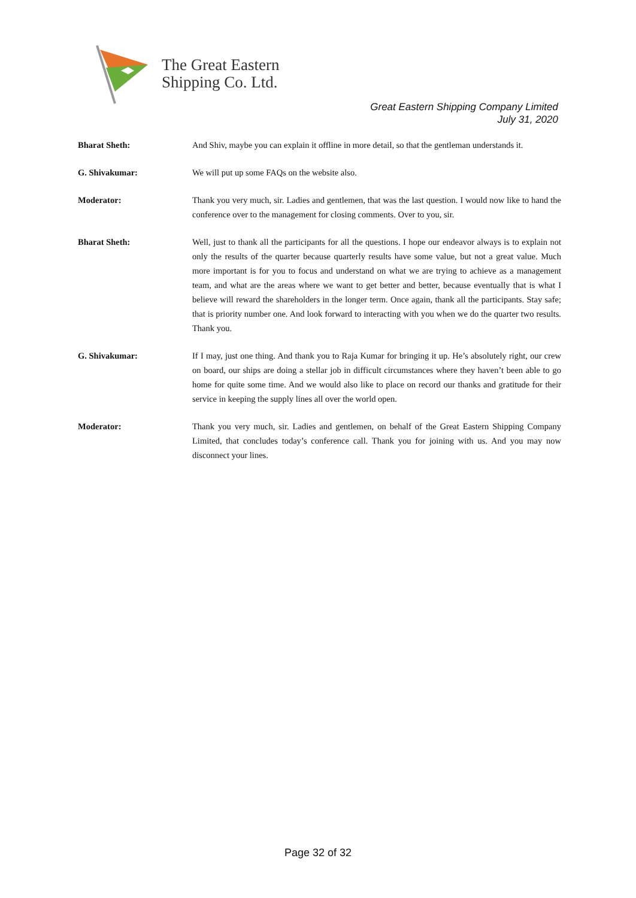The Great Eastern
Shipping Co. Ltd.
Great Eastern Shipping Company Limited
July 31, 2020
Bharat Sheth: And Shiv, maybe you can explain it offline in more detail, so that the gentleman understands it.
G. Shivakumar: We will put up some FAQs on the website also.
Moderator: Thank you very much, sir. Ladies and gentlemen, that was the last question. I would now like to hand the conference over to the management for closing comments. Over to you, sir.
Bharat Sheth: Well, just to thank all the participants for all the questions. I hope our endeavor always is to explain not only the results of the quarter because quarterly results have some value, but not a great value. Much more important is for you to focus and understand on what we are trying to achieve as a management team, and what are the areas where we want to get better and better, because eventually that is what I believe will reward the shareholders in the longer term. Once again, thank all the participants. Stay safe; that is priority number one. And look forward to interacting with you when we do the quarter two results. Thank you.
G. Shivakumar: If I may, just one thing. And thank you to Raja Kumar for bringing it up. He’s absolutely right, our crew on board, our ships are doing a stellar job in difficult circumstances where they haven’t been able to go home for quite some time. And we would also like to place on record our thanks and gratitude for their service in keeping the supply lines all over the world open.
Moderator: Thank you very much, sir. Ladies and gentlemen, on behalf of the Great Eastern Shipping Company Limited, that concludes today’s conference call. Thank you for joining with us. And you may now disconnect your lines.
Page 32 of 32